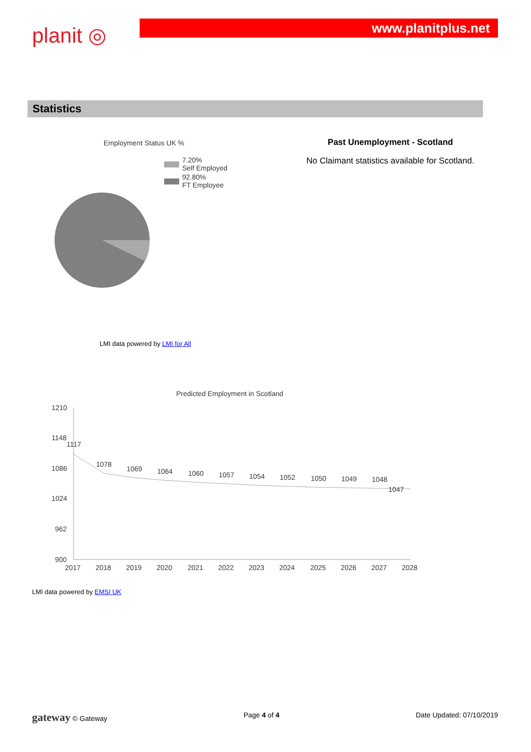planit ◎
www.planitplus.net
Statistics
Employment Status UK %
7.20%
Self Employed
92.80%
FT Employee
LMI data powered by LMI for All
Past Unemployment - Scotland
No Claimant statistics available for Scotland.
Predicted Employment in Scotland
1210
1148
1086
1024
962
900
1117
1078
1069
1064
1060
1057
1054
1052
1050
1049
1048
1047
2017
2018
2019
2020
2021
2022
2023
2024
2025
2026
2027
2028
LMI data powered by EMSI UK
gateway © Gateway Page 4 of 4 Date Updated: 07/10/2019